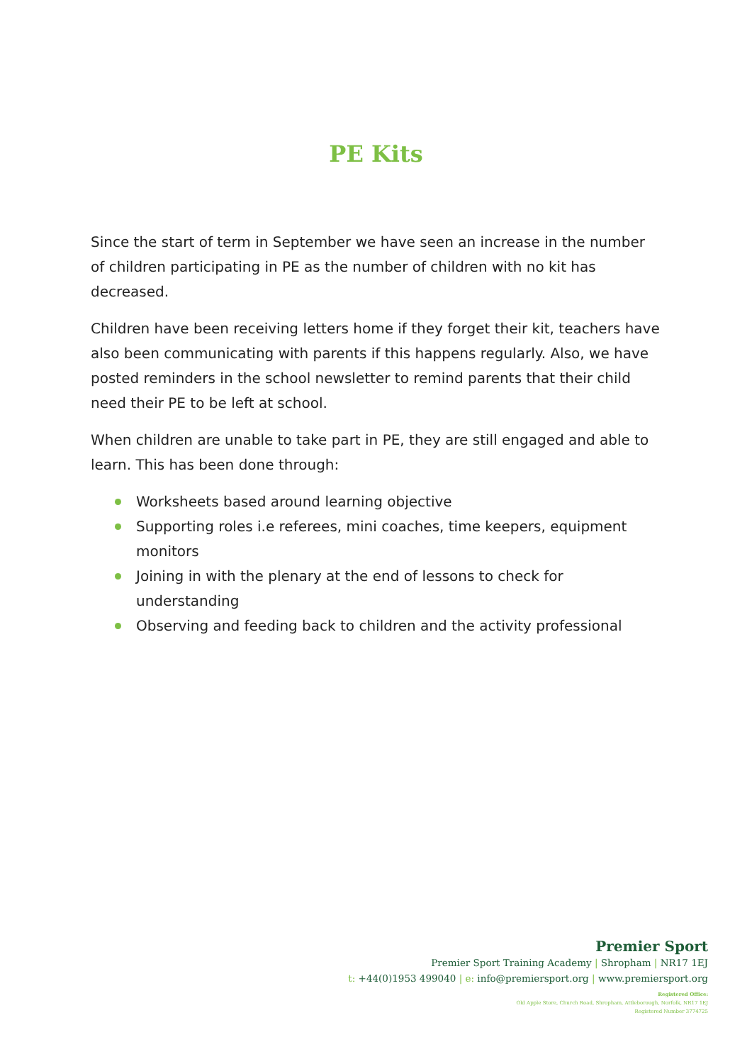PE Kits
Since the start of term in September we have seen an increase in the number of children participating in PE as the number of children with no kit has decreased.
Children have been receiving letters home if they forget their kit, teachers have also been communicating with parents if this happens regularly. Also, we have posted reminders in the school newsletter to remind parents that their child need their PE to be left at school.
When children are unable to take part in PE, they are still engaged and able to learn. This has been done through:
Worksheets based around learning objective
Supporting roles i.e referees, mini coaches, time keepers, equipment monitors
Joining in with the plenary at the end of lessons to check for understanding
Observing and feeding back to children and the activity professional
Premier Sport
Premier Sport Training Academy | Shropham | NR17 1EJ
t: +44(0)1953 499040 | e: info@premiersport.org | www.premiersport.org
Registered Office:
Old Apple Store, Church Road, Shropham, Attleborough, Norfolk, NR17 1EJ
Registered Number 3774725